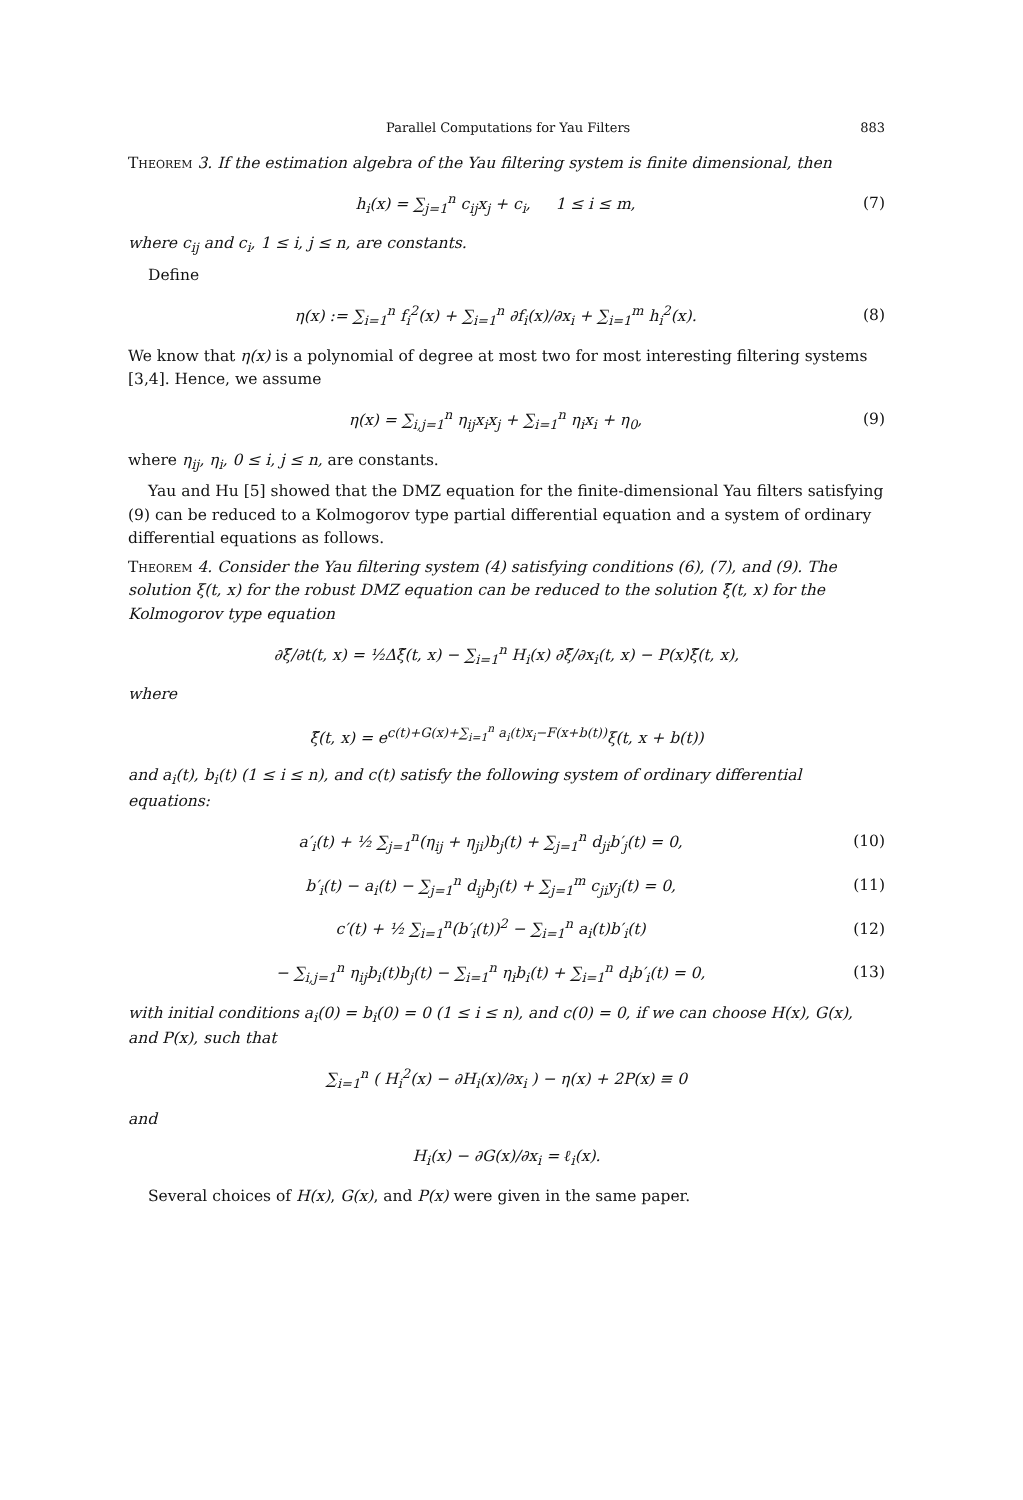Parallel Computations for Yau Filters 883
Theorem 3. If the estimation algebra of the Yau filtering system is finite dimensional, then
h<sub>i</sub>(x) = ∑<sub>j=1</sub><sup>n</sup> c<sub>ij</sub>x<sub>j</sub> + c<sub>i</sub>, 1 ≤ i ≤ m, (7)
where c<sub>ij</sub> and c<sub>i</sub>, 1 ≤ i, j ≤ n, are constants.
Define
η(x) := ∑<sub>i=1</sub><sup>n</sup> f<sub>i</sub><sup>2</sup>(x) + ∑<sub>i=1</sub><sup>n</sup> ∂f<sub>i</sub>(x)/∂x<sub>i</sub> + ∑<sub>i=1</sub><sup>m</sup> h<sub>i</sub><sup>2</sup>(x). (8)
We know that η(x) is a polynomial of degree at most two for most interesting filtering systems [3,4]. Hence, we assume
η(x) = ∑<sub>i,j=1</sub><sup>n</sup> η<sub>ij</sub>x<sub>i</sub>x<sub>j</sub> + ∑<sub>i=1</sub><sup>n</sup> η<sub>i</sub>x<sub>i</sub> + η<sub>0</sub>, (9)
where η<sub>ij</sub>, η<sub>i</sub>, 0 ≤ i, j ≤ n, are constants.
Yau and Hu [5] showed that the DMZ equation for the finite-dimensional Yau filters satisfying (9) can be reduced to a Kolmogorov type partial differential equation and a system of ordinary differential equations as follows.
Theorem 4. Consider the Yau filtering system (4) satisfying conditions (6), (7), and (9). The solution ξ(t, x) for the robust DMZ equation can be reduced to the solution ξ̃(t, x) for the Kolmogorov type equation
∂ξ̃/∂t(t, x) = ½Δξ̃(t, x) − ∑<sub>i=1</sub><sup>n</sup> H<sub>i</sub>(x) ∂ξ̃/∂x<sub>i</sub>(t, x) − P(x)ξ̃(t, x),
where
ξ̃(t, x) = e<sup>c(t)+G(x)+∑<sub>i=1</sub><sup>n</sup> a<sub>i</sub>(t)x<sub>i</sub>−F(x+b(t))</sup>ξ(t, x + b(t))
and a<sub>i</sub>(t), b<sub>i</sub>(t) (1 ≤ i ≤ n), and c(t) satisfy the following system of ordinary differential equations:
a′<sub>i</sub>(t) + ½ ∑<sub>j=1</sub><sup>n</sup>(η<sub>ij</sub> + η<sub>ji</sub>)b<sub>j</sub>(t) + ∑<sub>j=1</sub><sup>n</sup> d<sub>ji</sub>b′<sub>j</sub>(t) = 0, (10)
b′<sub>i</sub>(t) − a<sub>i</sub>(t) − ∑<sub>j=1</sub><sup>n</sup> d<sub>ij</sub>b<sub>j</sub>(t) + ∑<sub>j=1</sub><sup>m</sup> c<sub>ji</sub>y<sub>j</sub>(t) = 0, (11)
c′(t) + ½ ∑<sub>i=1</sub><sup>n</sup>(b′<sub>i</sub>(t))<sup>2</sup> − ∑<sub>i=1</sub><sup>n</sup> a<sub>i</sub>(t)b′<sub>i</sub>(t) (12)
− ∑<sub>i,j=1</sub><sup>n</sup> η<sub>ij</sub>b<sub>i</sub>(t)b<sub>j</sub>(t) − ∑<sub>i=1</sub><sup>n</sup> η<sub>i</sub>b<sub>i</sub>(t) + ∑<sub>i=1</sub><sup>n</sup> d<sub>i</sub>b′<sub>i</sub>(t) = 0, (13)
with initial conditions a<sub>i</sub>(0) = b<sub>i</sub>(0) = 0 (1 ≤ i ≤ n), and c(0) = 0, if we can choose H(x), G(x), and P(x), such that
∑<sub>i=1</sub><sup>n</sup> ( H<sub>i</sub><sup>2</sup>(x) − ∂H<sub>i</sub>(x)/∂x<sub>i</sub> ) − η(x) + 2P(x) ≡ 0
and
H<sub>i</sub>(x) − ∂G(x)/∂x<sub>i</sub> = ℓ<sub>i</sub>(x).
Several choices of H(x), G(x), and P(x) were given in the same paper.